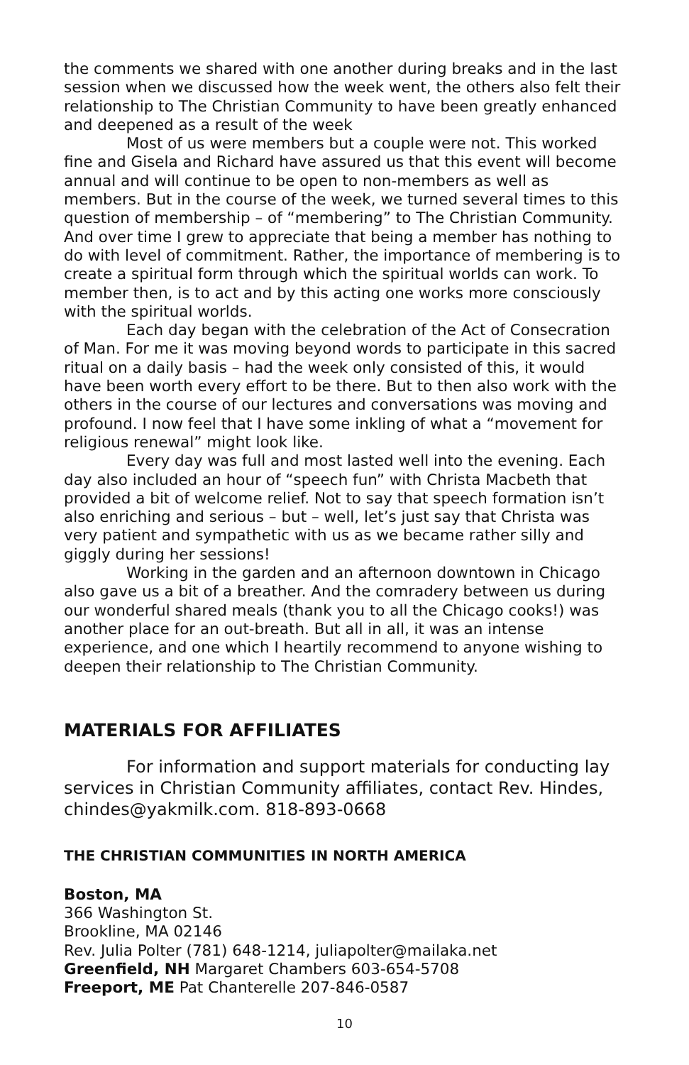the comments we shared with one another during breaks and in the last session when we discussed how the week went, the others also felt their relationship to The Christian Community to have been greatly enhanced and deepened as a result of the week
Most of us were members but a couple were not. This worked fine and Gisela and Richard have assured us that this event will become annual and will continue to be open to non-members as well as members. But in the course of the week, we turned several times to this question of membership – of “membering” to The Christian Community. And over time I grew to appreciate that being a member has nothing to do with level of commitment. Rather, the importance of membering is to create a spiritual form through which the spiritual worlds can work. To member then, is to act and by this acting one works more consciously with the spiritual worlds.
Each day began with the celebration of the Act of Consecration of Man. For me it was moving beyond words to participate in this sacred ritual on a daily basis – had the week only consisted of this, it would have been worth every effort to be there. But to then also work with the others in the course of our lectures and conversations was moving and profound. I now feel that I have some inkling of what a “movement for religious renewal” might look like.
Every day was full and most lasted well into the evening. Each day also included an hour of “speech fun” with Christa Macbeth that provided a bit of welcome relief. Not to say that speech formation isn’t also enriching and serious – but – well, let’s just say that Christa was very patient and sympathetic with us as we became rather silly and giggly during her sessions!
Working in the garden and an afternoon downtown in Chicago also gave us a bit of a breather. And the comradery between us during our wonderful shared meals (thank you to all the Chicago cooks!) was another place for an out-breath. But all in all, it was an intense experience, and one which I heartily recommend to anyone wishing to deepen their relationship to The Christian Community.
MATERIALS FOR AFFILIATES
For information and support materials for conducting lay services in Christian Community affiliates, contact Rev. Hindes, chindes@yakmilk.com. 818-893-0668
THE CHRISTIAN COMMUNITIES IN NORTH AMERICA
Boston, MA
366 Washington St.
Brookline, MA 02146
Rev. Julia Polter (781) 648-1214, juliapolter@mailaka.net
Greenfield, NH Margaret Chambers 603-654-5708
Freeport, ME Pat Chanterelle 207-846-0587
10